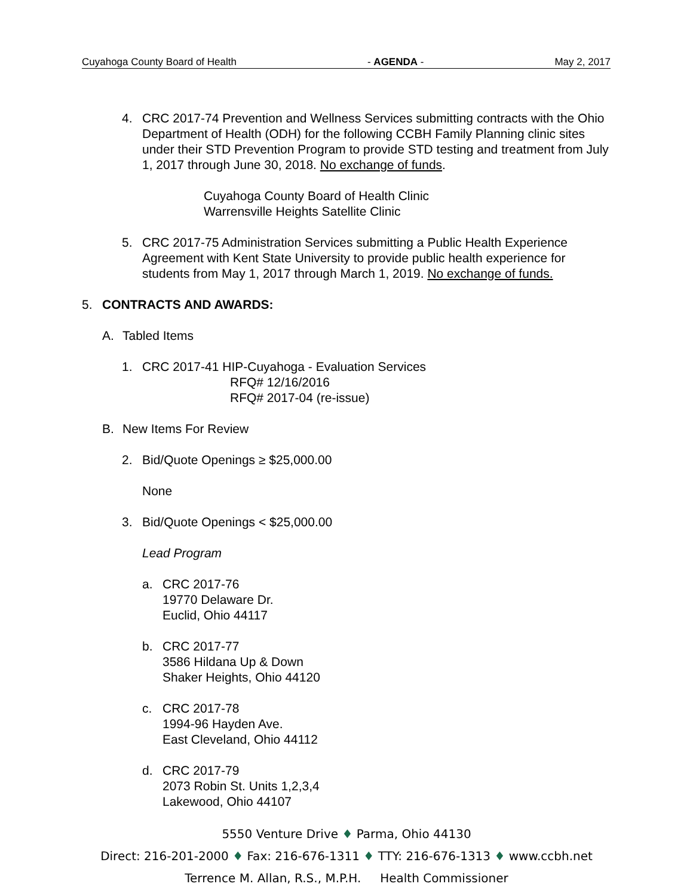Cuyahoga County Board of Health - AGENDA - May 2, 2017
4. CRC 2017-74 Prevention and Wellness Services submitting contracts with the Ohio Department of Health (ODH) for the following CCBH Family Planning clinic sites under their STD Prevention Program to provide STD testing and treatment from July 1, 2017 through June 30, 2018. No exchange of funds.
Cuyahoga County Board of Health Clinic
Warrensville Heights Satellite Clinic
5. CRC 2017-75 Administration Services submitting a Public Health Experience Agreement with Kent State University to provide public health experience for students from May 1, 2017 through March 1, 2019. No exchange of funds.
5. CONTRACTS AND AWARDS:
A.
Tabled Items
1. CRC 2017-41 HIP-Cuyahoga - Evaluation Services
RFQ# 12/16/2016
RFQ# 2017-04 (re-issue)
B.
New Items For Review
2.
Bid/Quote Openings ≥ $25,000.00
None
3.
Bid/Quote Openings < $25,000.00
Lead Program
a. CRC 2017-76
19770 Delaware Dr.
Euclid, Ohio 44117
b. CRC 2017-77
3586 Hildana Up & Down
Shaker Heights, Ohio 44120
c. CRC 2017-78
1994-96 Hayden Ave.
East Cleveland, Ohio 44112
d. CRC 2017-79
2073 Robin St. Units 1,2,3,4
Lakewood, Ohio 44107
5550 Venture Drive ♦ Parma, Ohio 44130
Direct: 216-201-2000 ♦ Fax: 216-676-1311 ♦ TTY: 216-676-1313 ♦ www.ccbh.net
Terrence M. Allan, R.S., M.P.H. Health Commissioner